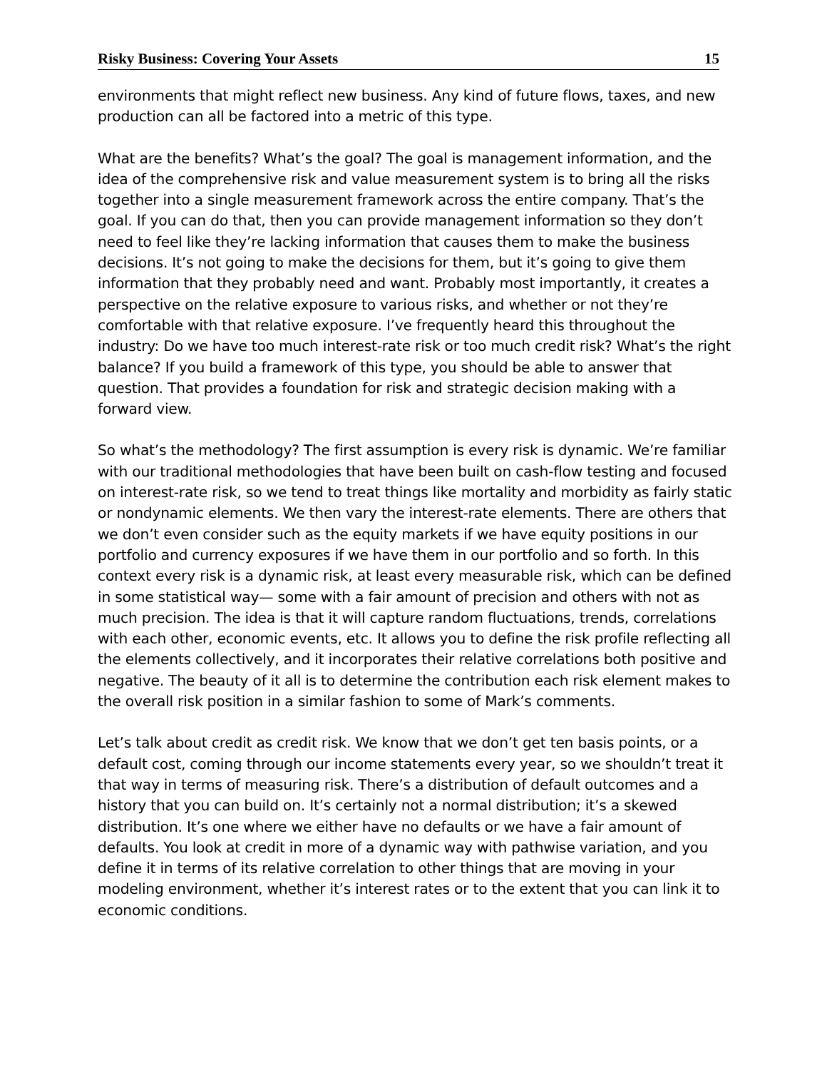Risky Business: Covering Your Assets 15
environments that might reflect new business. Any kind of future flows, taxes, and new production can all be factored into a metric of this type.
What are the benefits? What’s the goal? The goal is management information, and the idea of the comprehensive risk and value measurement system is to bring all the risks together into a single measurement framework across the entire company. That’s the goal. If you can do that, then you can provide management information so they don’t need to feel like they’re lacking information that causes them to make the business decisions. It’s not going to make the decisions for them, but it’s going to give them information that they probably need and want. Probably most importantly, it creates a perspective on the relative exposure to various risks, and whether or not they’re comfortable with that relative exposure. I’ve frequently heard this throughout the industry: Do we have too much interest-rate risk or too much credit risk? What’s the right balance? If you build a framework of this type, you should be able to answer that question. That provides a foundation for risk and strategic decision making with a forward view.
So what’s the methodology? The first assumption is every risk is dynamic. We’re familiar with our traditional methodologies that have been built on cash-flow testing and focused on interest-rate risk, so we tend to treat things like mortality and morbidity as fairly static or nondynamic elements. We then vary the interest-rate elements. There are others that we don’t even consider such as the equity markets if we have equity positions in our portfolio and currency exposures if we have them in our portfolio and so forth. In this context every risk is a dynamic risk, at least every measurable risk, which can be defined in some statistical way— some with a fair amount of precision and others with not as much precision. The idea is that it will capture random fluctuations, trends, correlations with each other, economic events, etc. It allows you to define the risk profile reflecting all the elements collectively, and it incorporates their relative correlations both positive and negative. The beauty of it all is to determine the contribution each risk element makes to the overall risk position in a similar fashion to some of Mark’s comments.
Let’s talk about credit as credit risk. We know that we don’t get ten basis points, or a default cost, coming through our income statements every year, so we shouldn’t treat it that way in terms of measuring risk. There’s a distribution of default outcomes and a history that you can build on. It’s certainly not a normal distribution; it’s a skewed distribution. It’s one where we either have no defaults or we have a fair amount of defaults. You look at credit in more of a dynamic way with pathwise variation, and you define it in terms of its relative correlation to other things that are moving in your modeling environment, whether it’s interest rates or to the extent that you can link it to economic conditions.